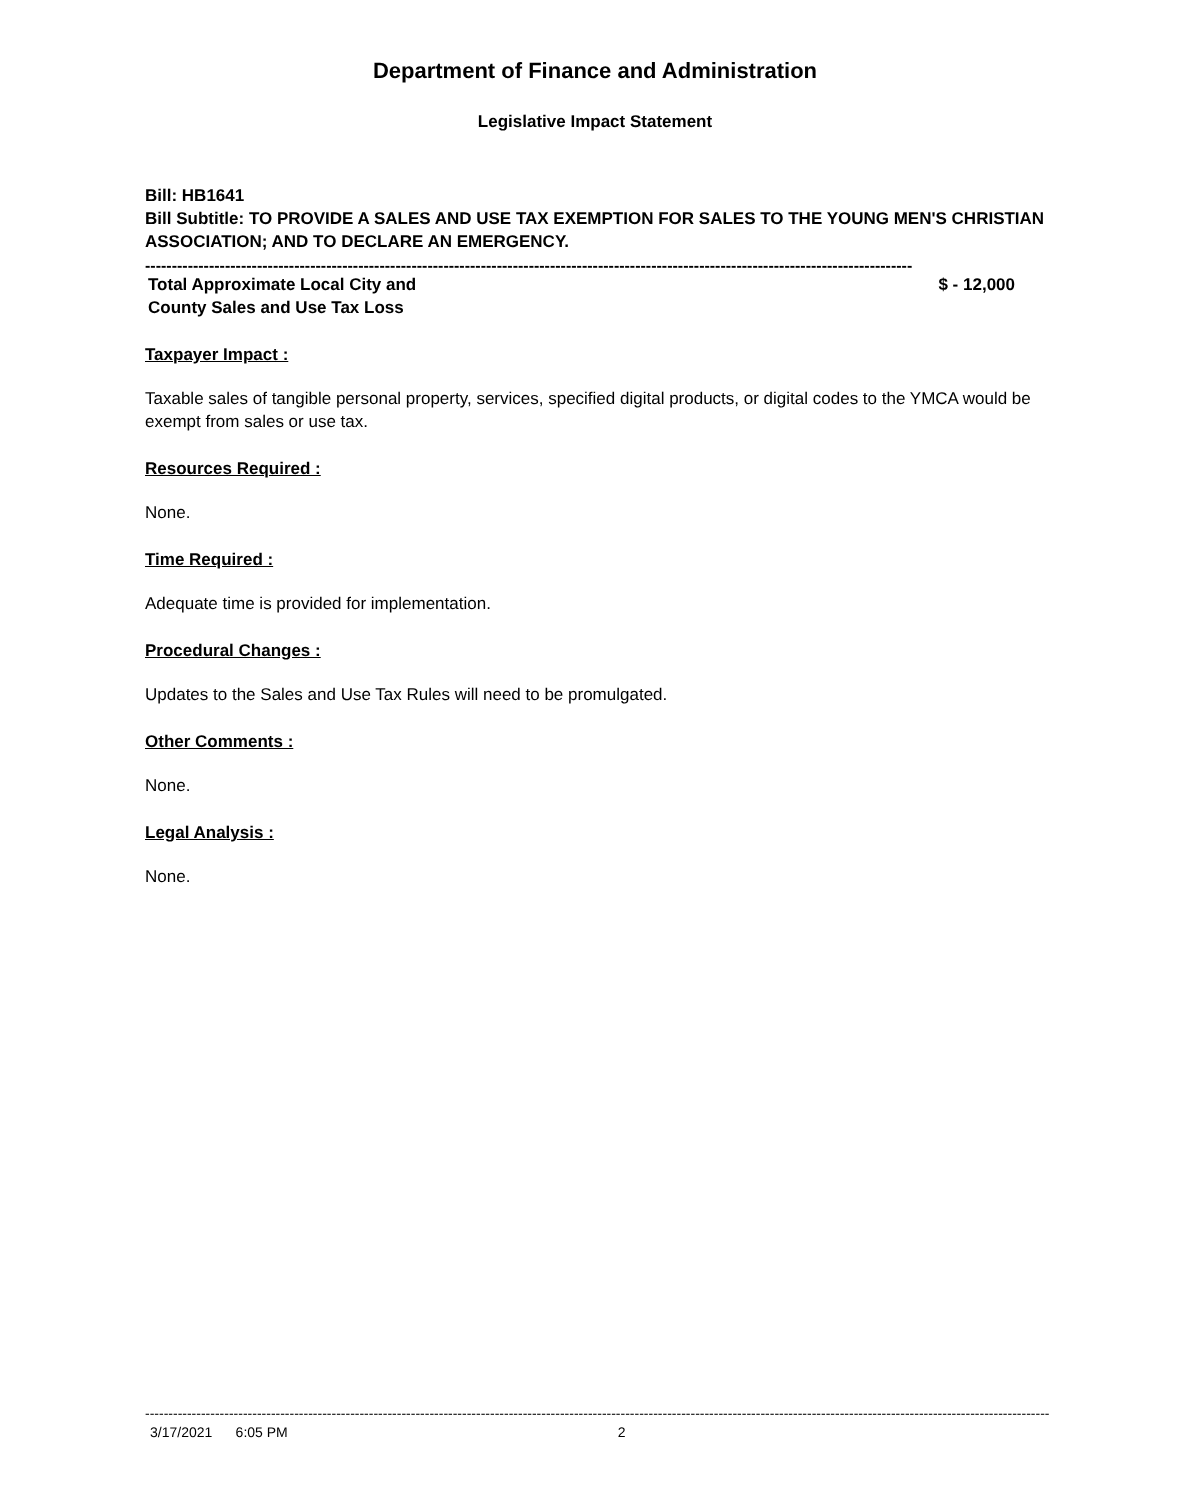Department of Finance and Administration
Legislative Impact Statement
Bill: HB1641
Bill Subtitle: TO PROVIDE A SALES AND USE TAX EXEMPTION FOR SALES TO THE YOUNG MEN'S CHRISTIAN ASSOCIATION; AND TO DECLARE AN EMERGENCY.
------------------------------------------------------------------------------------------------------------------------------------------------
Total Approximate Local City and
County Sales and Use Tax Loss $ - 12,000
Taxpayer Impact :
Taxable sales of tangible personal property, services, specified digital products, or digital codes to the YMCA would be exempt from sales or use tax.
Resources Required :
None.
Time Required :
Adequate time is provided for implementation.
Procedural Changes :
Updates to the Sales and Use Tax Rules will need to be promulgated.
Other Comments :
None.
Legal Analysis :
None.
---------------------------------------------------------------------------------------------------------------------------------------------------------------------------------------------------------------------
3/17/2021 6:05 PM 2